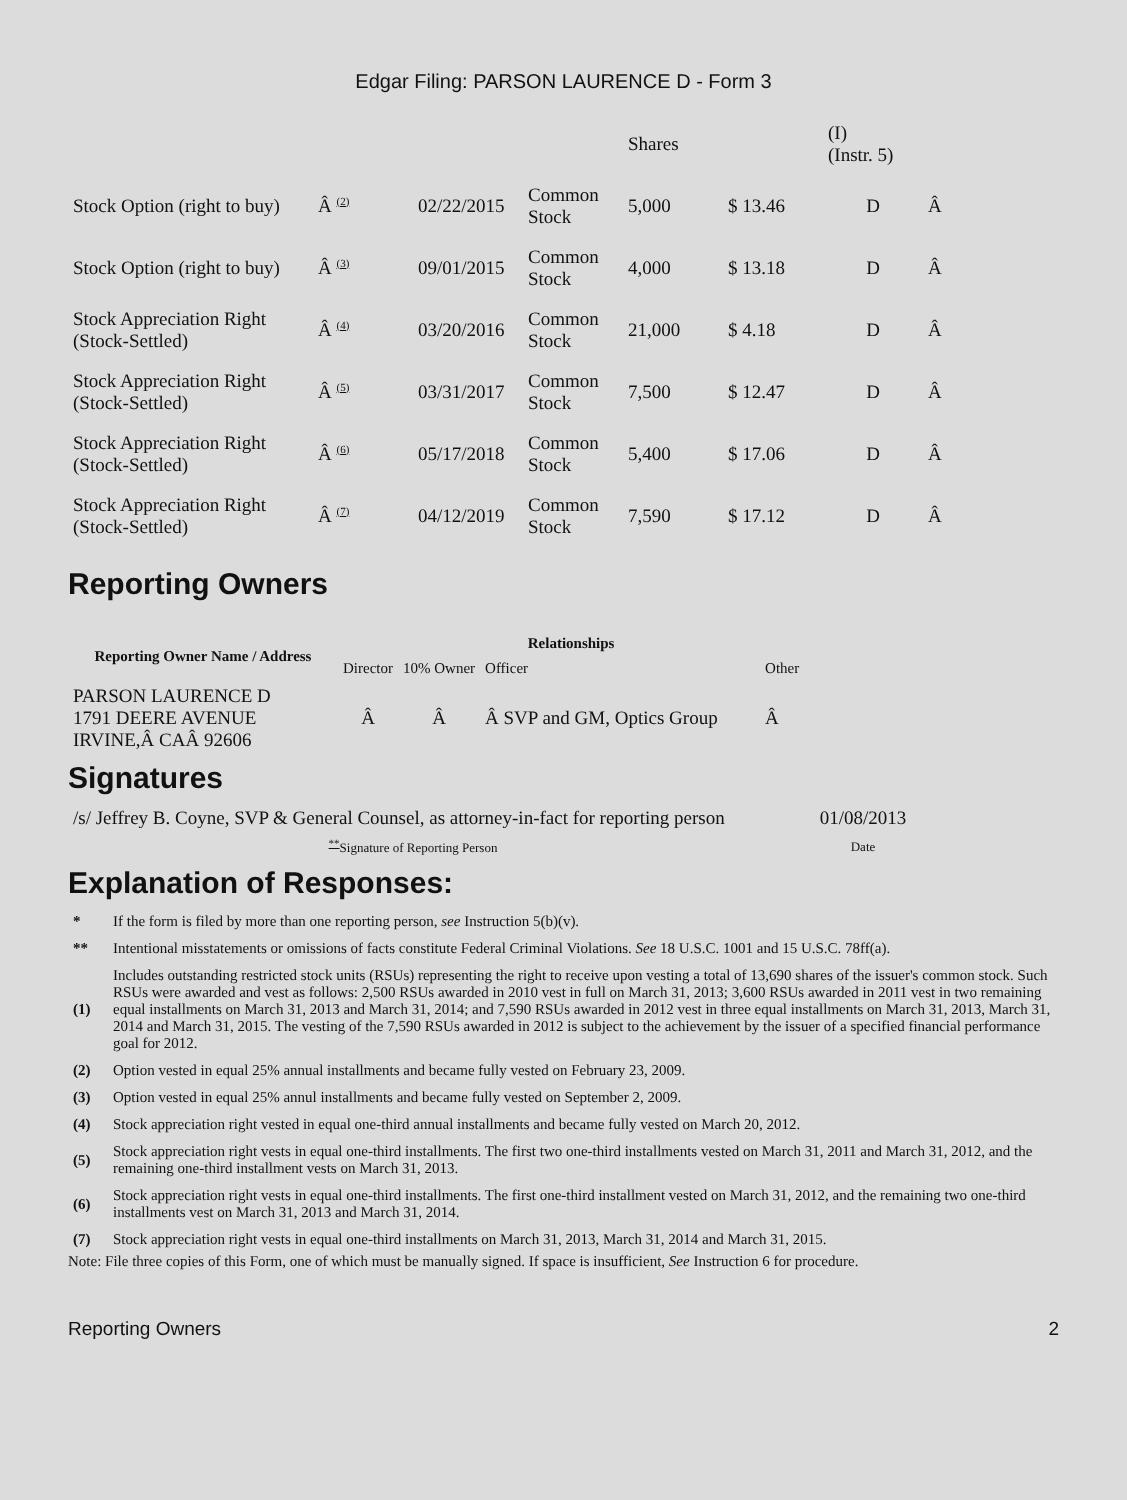Edgar Filing: PARSON LAURENCE D - Form 3
| | | | | Shares | | (I) (Instr. 5) | |
| Stock Option (right to buy) | Â <sup>(2)</sup> | 02/22/2015 | Common Stock | 5,000 | $ 13.46 | D | Â |
| Stock Option (right to buy) | Â <sup>(3)</sup> | 09/01/2015 | Common Stock | 4,000 | $ 13.18 | D | Â |
| Stock Appreciation Right (Stock-Settled) | Â <sup>(4)</sup> | 03/20/2016 | Common Stock | 21,000 | $ 4.18 | D | Â |
| Stock Appreciation Right (Stock-Settled) | Â <sup>(5)</sup> | 03/31/2017 | Common Stock | 7,500 | $ 12.47 | D | Â |
| Stock Appreciation Right (Stock-Settled) | Â <sup>(6)</sup> | 05/17/2018 | Common Stock | 5,400 | $ 17.06 | D | Â |
| Stock Appreciation Right (Stock-Settled) | Â <sup>(7)</sup> | 04/12/2019 | Common Stock | 7,590 | $ 17.12 | D | Â |
Reporting Owners
| Reporting Owner Name / Address | Relationships | | | |
| --- | --- | --- | --- | --- |
| | Director | 10% Owner | Officer | Other |
| PARSON LAURENCE D 1791 DEERE AVENUE IRVINE,Â CAÂ 92606 | Â | Â | Â SVP and GM, Optics Group | Â |
Signatures
| /s/ Jeffrey B. Coyne, SVP & General Counsel, as attorney-in-fact for reporting person | 01/08/2013 |
| <sup>**</sup> Signature of Reporting Person | Date |
Explanation of Responses:
| * | If the form is filed by more than one reporting person, see Instruction 5(b)(v). |
| ** | Intentional misstatements or omissions of facts constitute Federal Criminal Violations. See 18 U.S.C. 1001 and 15 U.S.C. 78ff(a). |
| (1) | Includes outstanding restricted stock units (RSUs) representing the right to receive upon vesting a total of 13,690 shares of the issuer's common stock. Such RSUs were awarded and vest as follows: 2,500 RSUs awarded in 2010 vest in full on March 31, 2013; 3,600 RSUs awarded in 2011 vest in two remaining equal installments on March 31, 2013 and March 31, 2014; and 7,590 RSUs awarded in 2012 vest in three equal installments on March 31, 2013, March 31, 2014 and March 31, 2015. The vesting of the 7,590 RSUs awarded in 2012 is subject to the achievement by the issuer of a specified financial performance goal for 2012. |
| (2) | Option vested in equal 25% annual installments and became fully vested on February 23, 2009. |
| (3) | Option vested in equal 25% annul installments and became fully vested on September 2, 2009. |
| (4) | Stock appreciation right vested in equal one-third annual installments and became fully vested on March 20, 2012. |
| (5) | Stock appreciation right vests in equal one-third installments. The first two one-third installments vested on March 31, 2011 and March 31, 2012, and the remaining one-third installment vests on March 31, 2013. |
| (6) | Stock appreciation right vests in equal one-third installments. The first one-third installment vested on March 31, 2012, and the remaining two one-third installments vest on March 31, 2013 and March 31, 2014. |
| (7) | Stock appreciation right vests in equal one-third installments on March 31, 2013, March 31, 2014 and March 31, 2015. |
Note: File three copies of this Form, one of which must be manually signed. If space is insufficient, See Instruction 6 for procedure.
Reporting Owners 2